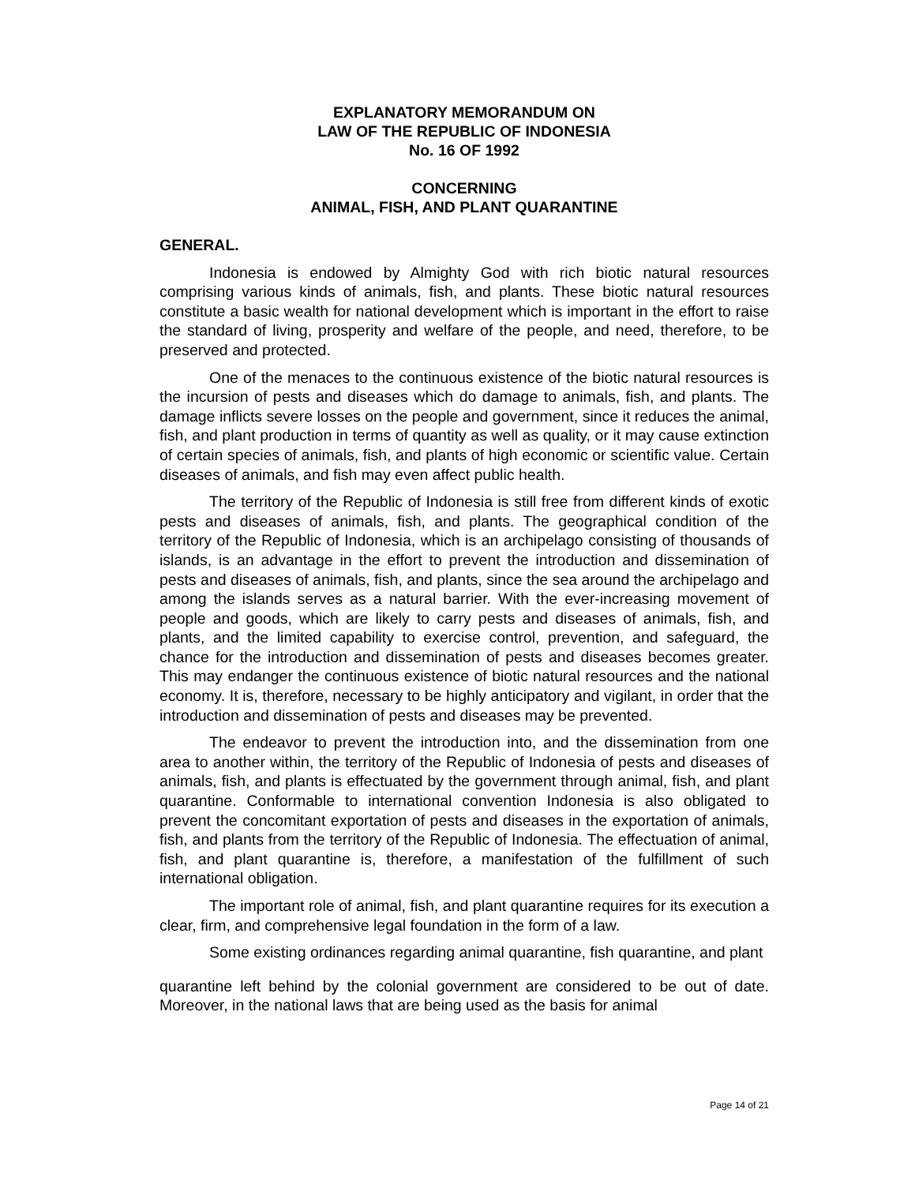EXPLANATORY MEMORANDUM ON
LAW OF THE REPUBLIC OF INDONESIA
No. 16 OF 1992
CONCERNING
ANIMAL, FISH, AND PLANT QUARANTINE
GENERAL.
Indonesia is endowed by Almighty God with rich biotic natural resources comprising various kinds of animals, fish, and plants. These biotic natural resources constitute a basic wealth for national development which is important in the effort to raise the standard of living, prosperity and welfare of the people, and need, therefore, to be preserved and protected.
One of the menaces to the continuous existence of the biotic natural resources is the incursion of pests and diseases which do damage to animals, fish, and plants. The damage inflicts severe losses on the people and government, since it reduces the animal, fish, and plant production in terms of quantity as well as quality, or it may cause extinction of certain species of animals, fish, and plants of high economic or scientific value. Certain diseases of animals, and fish may even affect public health.
The territory of the Republic of Indonesia is still free from different kinds of exotic pests and diseases of animals, fish, and plants. The geographical condition of the territory of the Republic of Indonesia, which is an archipelago consisting of thousands of islands, is an advantage in the effort to prevent the introduction and dissemination of pests and diseases of animals, fish, and plants, since the sea around the archipelago and among the islands serves as a natural barrier. With the ever-increasing movement of people and goods, which are likely to carry pests and diseases of animals, fish, and plants, and the limited capability to exercise control, prevention, and safeguard, the chance for the introduction and dissemination of pests and diseases becomes greater. This may endanger the continuous existence of biotic natural resources and the national economy. It is, therefore, necessary to be highly anticipatory and vigilant, in order that the introduction and dissemination of pests and diseases may be prevented.
The endeavor to prevent the introduction into, and the dissemination from one area to another within, the territory of the Republic of Indonesia of pests and diseases of animals, fish, and plants is effectuated by the government through animal, fish, and plant quarantine. Conformable to international convention Indonesia is also obligated to prevent the concomitant exportation of pests and diseases in the exportation of animals, fish, and plants from the territory of the Republic of Indonesia. The effectuation of animal, fish, and plant quarantine is, therefore, a manifestation of the fulfillment of such international obligation.
The important role of animal, fish, and plant quarantine requires for its execution a clear, firm, and comprehensive legal foundation in the form of a law.
Some existing ordinances regarding animal quarantine, fish quarantine, and plant
quarantine left behind by the colonial government are considered to be out of date. Moreover, in the national laws that are being used as the basis for animal
Page 14 of 21